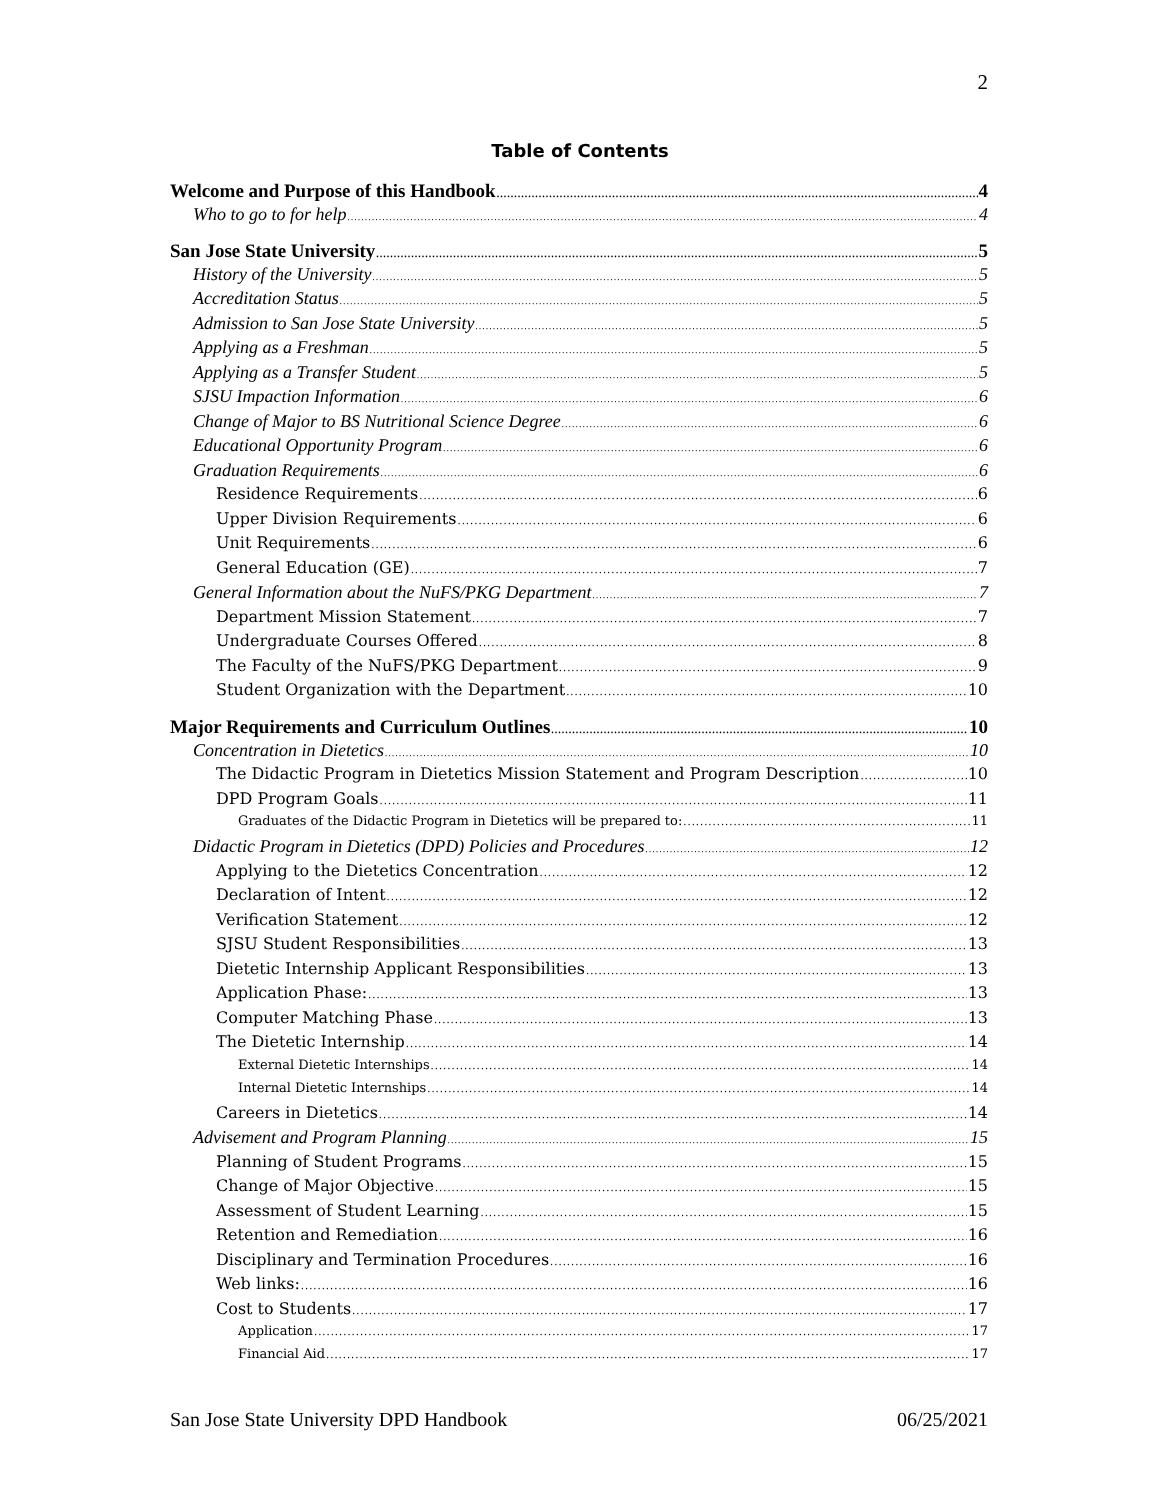2
Table of Contents
Welcome and Purpose of this Handbook 4
Who to go to for help 4
San Jose State University 5
History of the University 5
Accreditation Status 5
Admission to San Jose State University 5
Applying as a Freshman 5
Applying as a Transfer Student 5
SJSU Impaction Information 6
Change of Major to BS Nutritional Science Degree 6
Educational Opportunity Program 6
Graduation Requirements 6
Residence Requirements 6
Upper Division Requirements 6
Unit Requirements 6
General Education (GE) 7
General Information about the NuFS/PKG Department 7
Department Mission Statement 7
Undergraduate Courses Offered 8
The Faculty of the NuFS/PKG Department 9
Student Organization with the Department 10
Major Requirements and Curriculum Outlines 10
Concentration in Dietetics 10
The Didactic Program in Dietetics Mission Statement and Program Description 10
DPD Program Goals 11
Graduates of the Didactic Program in Dietetics will be prepared to: 11
Didactic Program in Dietetics (DPD) Policies and Procedures 12
Applying to the Dietetics Concentration 12
Declaration of Intent 12
Verification Statement 12
SJSU Student Responsibilities 13
Dietetic Internship Applicant Responsibilities 13
Application Phase: 13
Computer Matching Phase 13
The Dietetic Internship 14
External Dietetic Internships 14
Internal Dietetic Internships 14
Careers in Dietetics 14
Advisement and Program Planning 15
Planning of Student Programs 15
Change of Major Objective 15
Assessment of Student Learning 15
Retention and Remediation 16
Disciplinary and Termination Procedures 16
Web links: 16
Cost to Students 17
Application 17
Financial Aid 17
San Jose State University DPD Handbook 06/25/2021